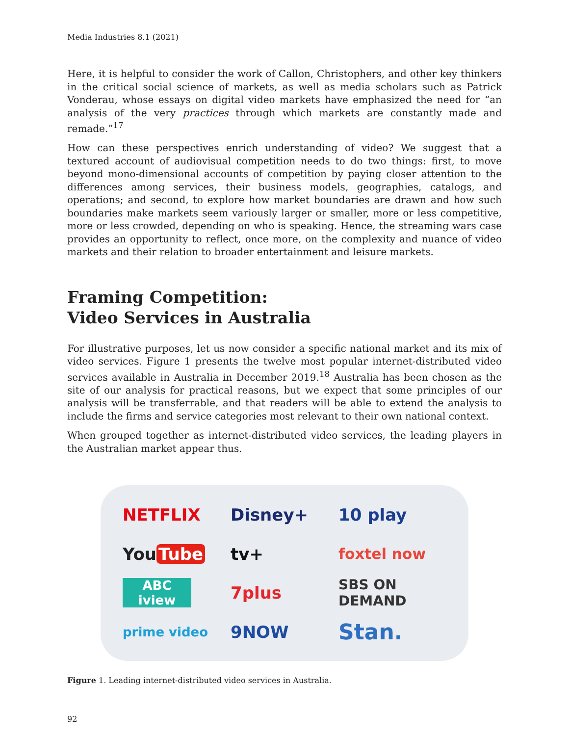Media Industries 8.1 (2021)
Here, it is helpful to consider the work of Callon, Christophers, and other key thinkers in the critical social science of markets, as well as media scholars such as Patrick Vonderau, whose essays on digital video markets have emphasized the need for “an analysis of the very practices through which markets are constantly made and remade.”<sup>17</sup>
How can these perspectives enrich understanding of video? We suggest that a textured account of audiovisual competition needs to do two things: first, to move beyond mono-dimensional accounts of competition by paying closer attention to the differences among services, their business models, geographies, catalogs, and operations; and second, to explore how market boundaries are drawn and how such boundaries make markets seem variously larger or smaller, more or less competitive, more or less crowded, depending on who is speaking. Hence, the streaming wars case provides an opportunity to reflect, once more, on the complexity and nuance of video markets and their relation to broader entertainment and leisure markets.
Framing Competition:
Video Services in Australia
For illustrative purposes, let us now consider a specific national market and its mix of video services. Figure 1 presents the twelve most popular internet-distributed video services available in Australia in December 2019.<sup>18</sup> Australia has been chosen as the site of our analysis for practical reasons, but we expect that some principles of our analysis will be transferrable, and that readers will be able to extend the analysis to include the firms and service categories most relevant to their own national context.
When grouped together as internet-distributed video services, the leading players in the Australian market appear thus.
NETFLIX
Disney+
10 play
You Tube
tv+
foxtel now
ABC iview
7plus
SBS ON DEMAND
prime video
9NOW
Stan.
Figure 1. Leading internet-distributed video services in Australia.
92